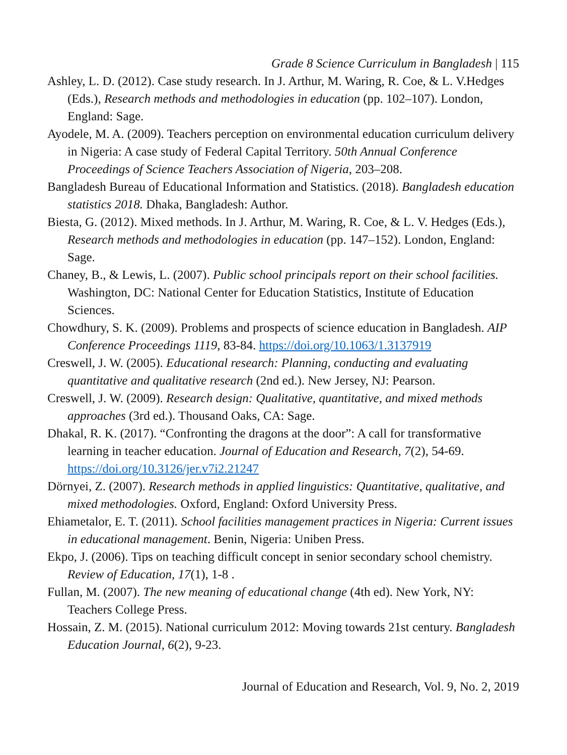Grade 8 Science Curriculum in Bangladesh | 115
Ashley, L. D. (2012). Case study research. In J. Arthur, M. Waring, R. Coe, & L. V.Hedges (Eds.), Research methods and methodologies in education (pp. 102–107). London, England: Sage.
Ayodele, M. A. (2009). Teachers perception on environmental education curriculum delivery in Nigeria: A case study of Federal Capital Territory. 50th Annual Conference Proceedings of Science Teachers Association of Nigeria, 203–208.
Bangladesh Bureau of Educational Information and Statistics. (2018). Bangladesh education statistics 2018. Dhaka, Bangladesh: Author.
Biesta, G. (2012). Mixed methods. In J. Arthur, M. Waring, R. Coe, & L. V. Hedges (Eds.), Research methods and methodologies in education (pp. 147–152). London, England: Sage.
Chaney, B., & Lewis, L. (2007). Public school principals report on their school facilities. Washington, DC: National Center for Education Statistics, Institute of Education Sciences.
Chowdhury, S. K. (2009). Problems and prospects of science education in Bangladesh. AIP Conference Proceedings 1119, 83-84. https://doi.org/10.1063/1.3137919
Creswell, J. W. (2005). Educational research: Planning, conducting and evaluating quantitative and qualitative research (2nd ed.). New Jersey, NJ: Pearson.
Creswell, J. W. (2009). Research design: Qualitative, quantitative, and mixed methods approaches (3rd ed.). Thousand Oaks, CA: Sage.
Dhakal, R. K. (2017). “Confronting the dragons at the door”: A call for transformative learning in teacher education. Journal of Education and Research, 7(2), 54-69. https://doi.org/10.3126/jer.v7i2.21247
Dörnyei, Z. (2007). Research methods in applied linguistics: Quantitative, qualitative, and mixed methodologies. Oxford, England: Oxford University Press.
Ehiametalor, E. T. (2011). School facilities management practices in Nigeria: Current issues in educational management. Benin, Nigeria: Uniben Press.
Ekpo, J. (2006). Tips on teaching difficult concept in senior secondary school chemistry. Review of Education, 17(1), 1-8 .
Fullan, M. (2007). The new meaning of educational change (4th ed). New York, NY: Teachers College Press.
Hossain, Z. M. (2015). National curriculum 2012: Moving towards 21st century. Bangladesh Education Journal, 6(2), 9-23.
Journal of Education and Research, Vol. 9, No. 2, 2019